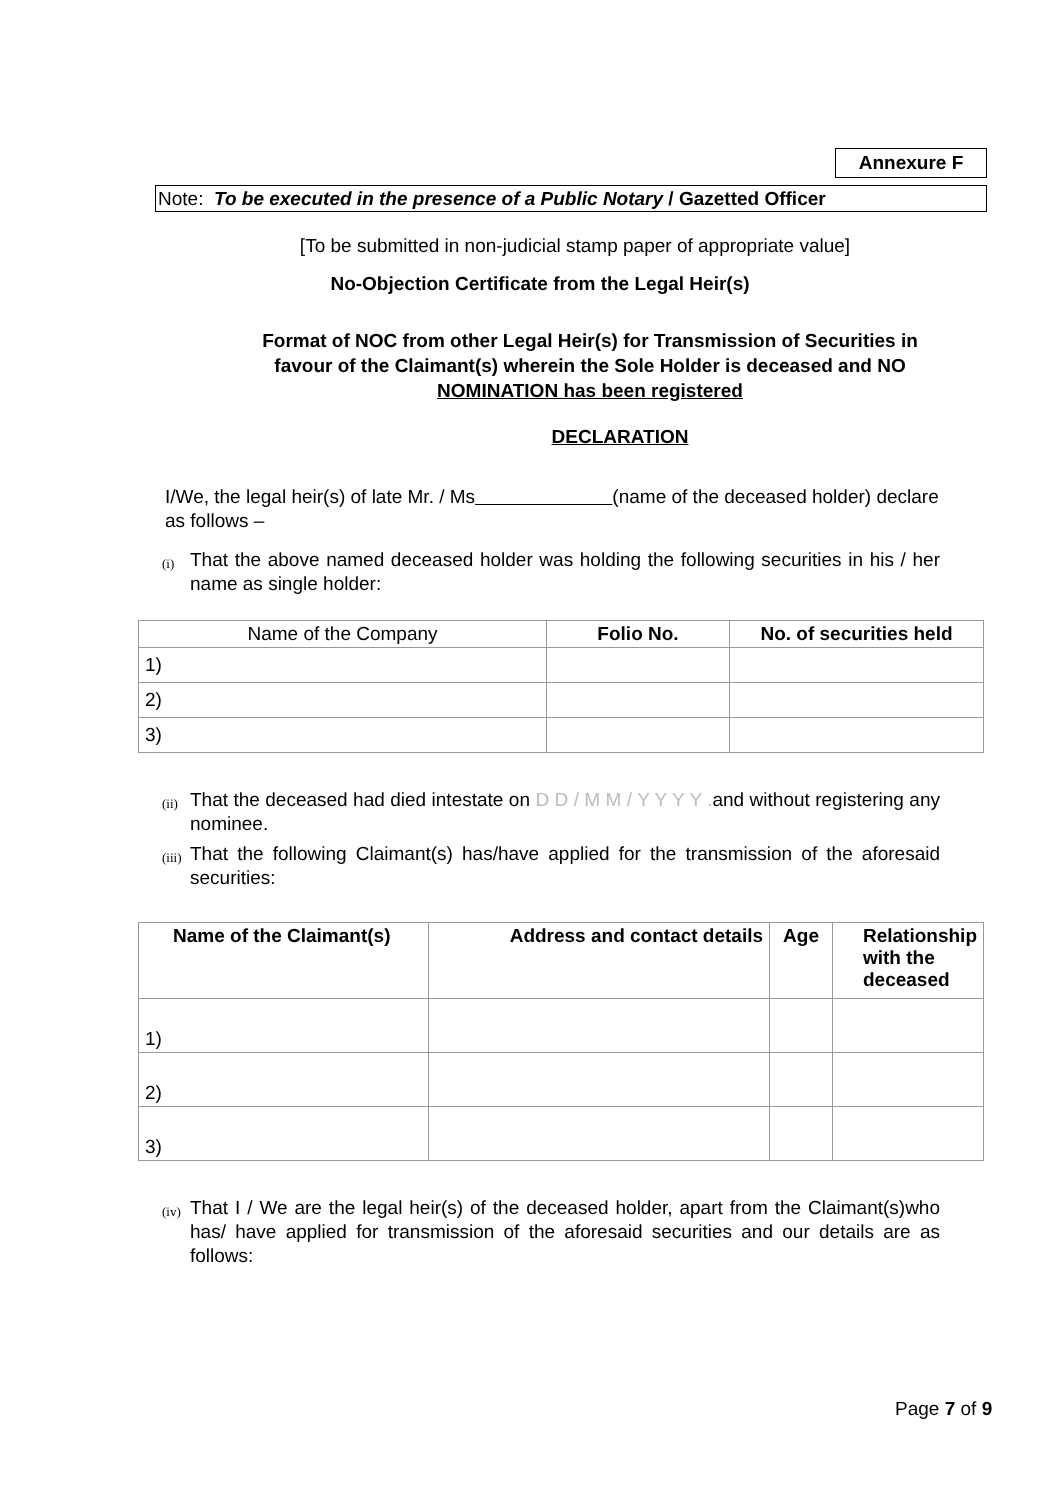Annexure F
Note: To be executed in the presence of a Public Notary / Gazetted Officer
[To be submitted in non-judicial stamp paper of appropriate value]
No-Objection Certificate from the Legal Heir(s)
Format of NOC from other Legal Heir(s) for Transmission of Securities in favour of the Claimant(s) wherein the Sole Holder is deceased and NO NOMINATION has been registered
DECLARATION
I/We, the legal heir(s) of late Mr. / Ms (name of the deceased holder) declare as follows –
(i) That the above named deceased holder was holding the following securities in his / her name as single holder:
| Name of the Company | Folio No. | No. of securities held |
| 1) | | |
| 2) | | |
| 3) | | |
(ii) That the deceased had died intestate on D D / M M / Y Y Y Y . and without registering any nominee.
(iii) That the following Claimant(s) has/have applied for the transmission of the aforesaid securities:
| Name of the Claimant(s) | Address and contact details | Age | Relationship with the deceased |
| --- | --- | --- | --- |
| 1) | | | |
| 2) | | | |
| 3) | | | |
(iv) That I / We are the legal heir(s) of the deceased holder, apart from the Claimant(s)who has/ have applied for transmission of the aforesaid securities and our details are as follows:
Page 7 of 9